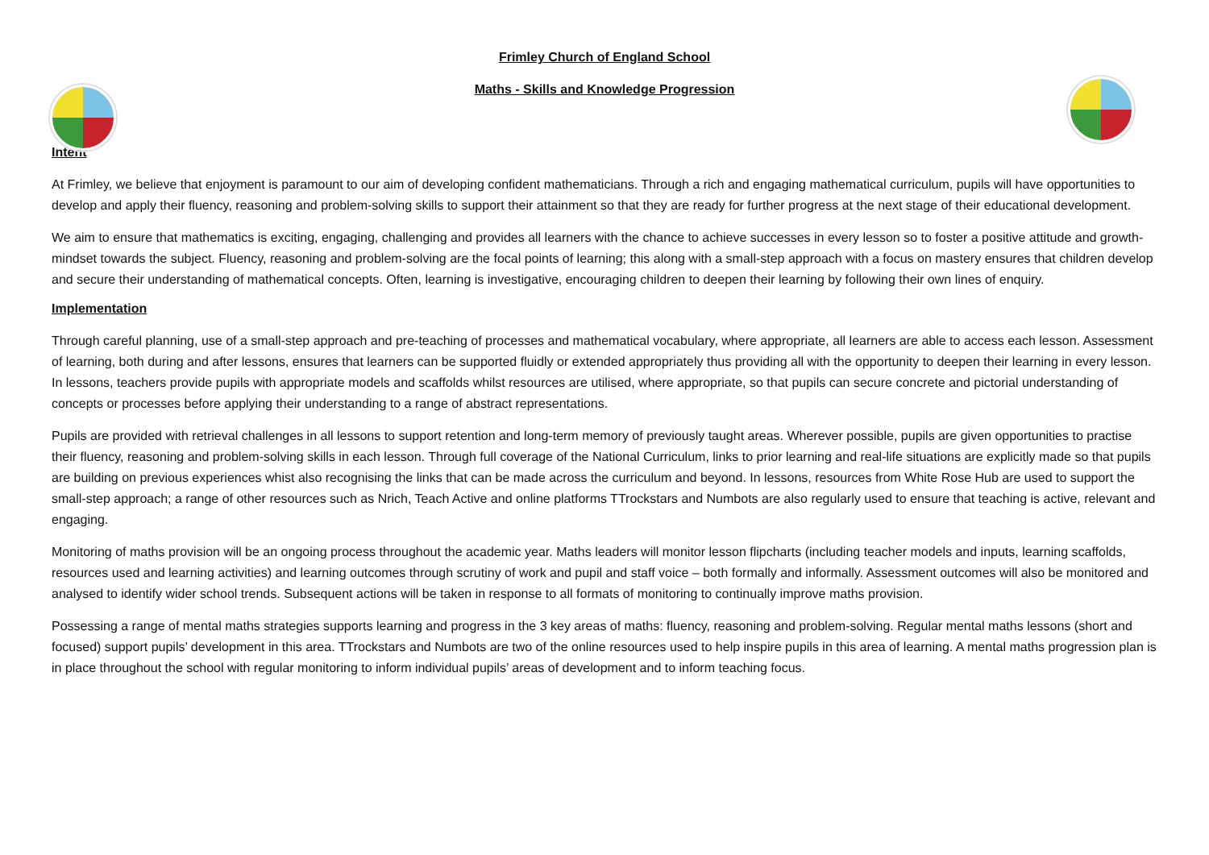Frimley Church of England School
Maths - Skills and Knowledge Progression
Intent
At Frimley, we believe that enjoyment is paramount to our aim of developing confident mathematicians. Through a rich and engaging mathematical curriculum, pupils will have opportunities to develop and apply their fluency, reasoning and problem-solving skills to support their attainment so that they are ready for further progress at the next stage of their educational development.
We aim to ensure that mathematics is exciting, engaging, challenging and provides all learners with the chance to achieve successes in every lesson so to foster a positive attitude and growth-mindset towards the subject. Fluency, reasoning and problem-solving are the focal points of learning; this along with a small-step approach with a focus on mastery ensures that children develop and secure their understanding of mathematical concepts. Often, learning is investigative, encouraging children to deepen their learning by following their own lines of enquiry.
Implementation
Through careful planning, use of a small-step approach and pre-teaching of processes and mathematical vocabulary, where appropriate, all learners are able to access each lesson. Assessment of learning, both during and after lessons, ensures that learners can be supported fluidly or extended appropriately thus providing all with the opportunity to deepen their learning in every lesson. In lessons, teachers provide pupils with appropriate models and scaffolds whilst resources are utilised, where appropriate, so that pupils can secure concrete and pictorial understanding of concepts or processes before applying their understanding to a range of abstract representations.
Pupils are provided with retrieval challenges in all lessons to support retention and long-term memory of previously taught areas. Wherever possible, pupils are given opportunities to practise their fluency, reasoning and problem-solving skills in each lesson. Through full coverage of the National Curriculum, links to prior learning and real-life situations are explicitly made so that pupils are building on previous experiences whist also recognising the links that can be made across the curriculum and beyond. In lessons, resources from White Rose Hub are used to support the small-step approach; a range of other resources such as Nrich, Teach Active and online platforms TTrockstars and Numbots are also regularly used to ensure that teaching is active, relevant and engaging.
Monitoring of maths provision will be an ongoing process throughout the academic year. Maths leaders will monitor lesson flipcharts (including teacher models and inputs, learning scaffolds, resources used and learning activities) and learning outcomes through scrutiny of work and pupil and staff voice – both formally and informally. Assessment outcomes will also be monitored and analysed to identify wider school trends. Subsequent actions will be taken in response to all formats of monitoring to continually improve maths provision.
Possessing a range of mental maths strategies supports learning and progress in the 3 key areas of maths: fluency, reasoning and problem-solving. Regular mental maths lessons (short and focused) support pupils’ development in this area. TTrockstars and Numbots are two of the online resources used to help inspire pupils in this area of learning. A mental maths progression plan is in place throughout the school with regular monitoring to inform individual pupils’ areas of development and to inform teaching focus.